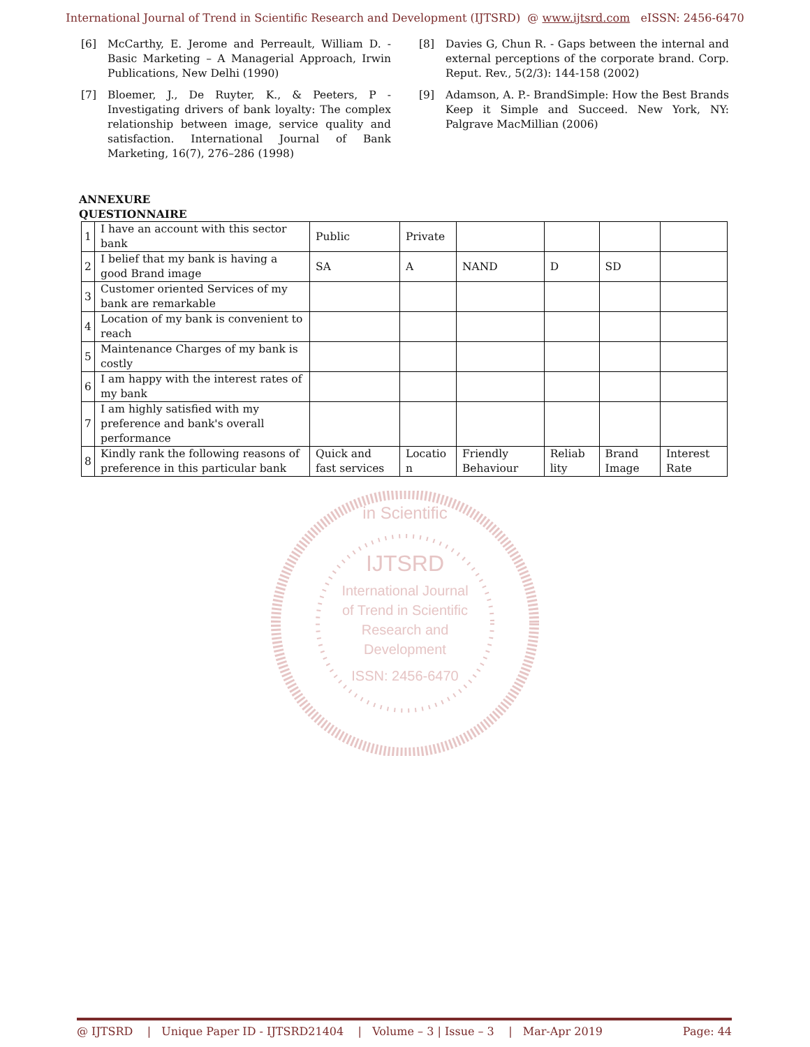International Journal of Trend in Scientific Research and Development (IJTSRD) @ www.ijtsrd.com eISSN: 2456-6470
[6] McCarthy, E. Jerome and Perreault, William D. - Basic Marketing – A Managerial Approach, Irwin Publications, New Delhi (1990)
[7] Bloemer, J., De Ruyter, K., & Peeters, P - Investigating drivers of bank loyalty: The complex relationship between image, service quality and satisfaction. International Journal of Bank Marketing, 16(7), 276–286 (1998)
[8] Davies G, Chun R. - Gaps between the internal and external perceptions of the corporate brand. Corp. Reput. Rev., 5(2/3): 144-158 (2002)
[9] Adamson, A. P.- BrandSimple: How the Best Brands Keep it Simple and Succeed. New York, NY: Palgrave MacMillian (2006)
ANNEXURE
QUESTIONNAIRE
| 1 | I have an account with this sector bank | Public | Private | | | | |
| 2 | I belief that my bank is having a good Brand image | SA | A | NAND | D | SD | |
| 3 | Customer oriented Services of my bank are remarkable | | | | | | |
| 4 | Location of my bank is convenient to reach | | | | | | |
| 5 | Maintenance Charges of my bank is costly | | | | | | |
| 6 | I am happy with the interest rates of my bank | | | | | | |
| 7 | I am highly satisfied with my preference and bank's overall performance | | | | | | |
| 8 | Kindly rank the following reasons of preference in this particular bank | Quick and fast services | Locatio n | Friendly Behaviour | Reliab lity | Brand Image | Interest Rate |
in Scientific
IJTSRD
International Journal
of Trend in Scientific
Research and
Development
ISSN: 2456-6470
@ IJTSRD | Unique Paper ID - IJTSRD21404 | Volume – 3 | Issue – 3 | Mar-Apr 2019 Page: 44